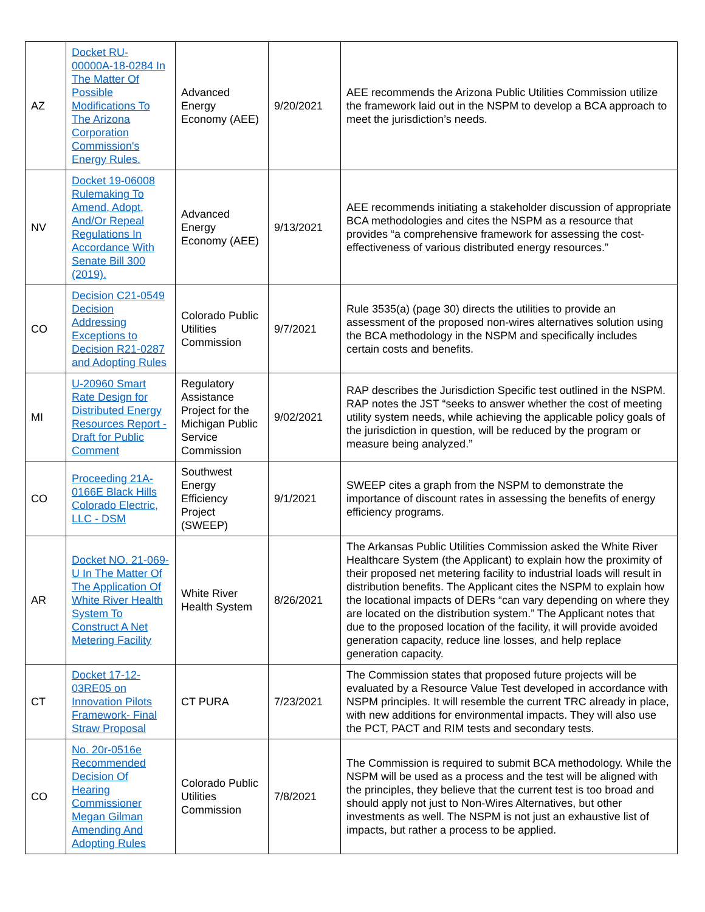| AZ | Docket RU-00000A-18-0284 In The Matter Of Possible Modifications To The Arizona Corporation Commission's Energy Rules. | Advanced Energy Economy (AEE) | 9/20/2021 | AEE recommends the Arizona Public Utilities Commission utilize the framework laid out in the NSPM to develop a BCA approach to meet the jurisdiction’s needs. |
| NV | Docket 19-06008 Rulemaking To Amend, Adopt, And/Or Repeal Regulations In Accordance With Senate Bill 300 (2019). | Advanced Energy Economy (AEE) | 9/13/2021 | AEE recommends initiating a stakeholder discussion of appropriate BCA methodologies and cites the NSPM as a resource that provides “a comprehensive framework for assessing the cost-effectiveness of various distributed energy resources.” |
| CO | Decision C21-0549 Decision Addressing Exceptions to Decision R21-0287 and Adopting Rules | Colorado Public Utilities Commission | 9/7/2021 | Rule 3535(a) (page 30) directs the utilities to provide an assessment of the proposed non-wires alternatives solution using the BCA methodology in the NSPM and specifically includes certain costs and benefits. |
| MI | U-20960 Smart Rate Design for Distributed Energy Resources Report - Draft for Public Comment | Regulatory Assistance Project for the Michigan Public Service Commission | 9/02/2021 | RAP describes the Jurisdiction Specific test outlined in the NSPM. RAP notes the JST “seeks to answer whether the cost of meeting utility system needs, while achieving the applicable policy goals of the jurisdiction in question, will be reduced by the program or measure being analyzed.” |
| CO | Proceeding 21A-0166E Black Hills Colorado Electric, LLC - DSM | Southwest Energy Efficiency Project (SWEEP) | 9/1/2021 | SWEEP cites a graph from the NSPM to demonstrate the importance of discount rates in assessing the benefits of energy efficiency programs. |
| AR | Docket NO. 21-069-U In The Matter Of The Application Of White River Health System To Construct A Net Metering Facility | White River Health System | 8/26/2021 | The Arkansas Public Utilities Commission asked the White River Healthcare System (the Applicant) to explain how the proximity of their proposed net metering facility to industrial loads will result in distribution benefits. The Applicant cites the NSPM to explain how the locational impacts of DERs “can vary depending on where they are located on the distribution system.” The Applicant notes that due to the proposed location of the facility, it will provide avoided generation capacity, reduce line losses, and help replace generation capacity. |
| CT | Docket 17-12-03RE05 on Innovation Pilots Framework- Final Straw Proposal | CT PURA | 7/23/2021 | The Commission states that proposed future projects will be evaluated by a Resource Value Test developed in accordance with NSPM principles. It will resemble the current TRC already in place, with new additions for environmental impacts. They will also use the PCT, PACT and RIM tests and secondary tests. |
| CO | No. 20r-0516e Recommended Decision Of Hearing Commissioner Megan Gilman Amending And Adopting Rules | Colorado Public Utilities Commission | 7/8/2021 | The Commission is required to submit BCA methodology. While the NSPM will be used as a process and the test will be aligned with the principles, they believe that the current test is too broad and should apply not just to Non-Wires Alternatives, but other investments as well. The NSPM is not just an exhaustive list of impacts, but rather a process to be applied. |